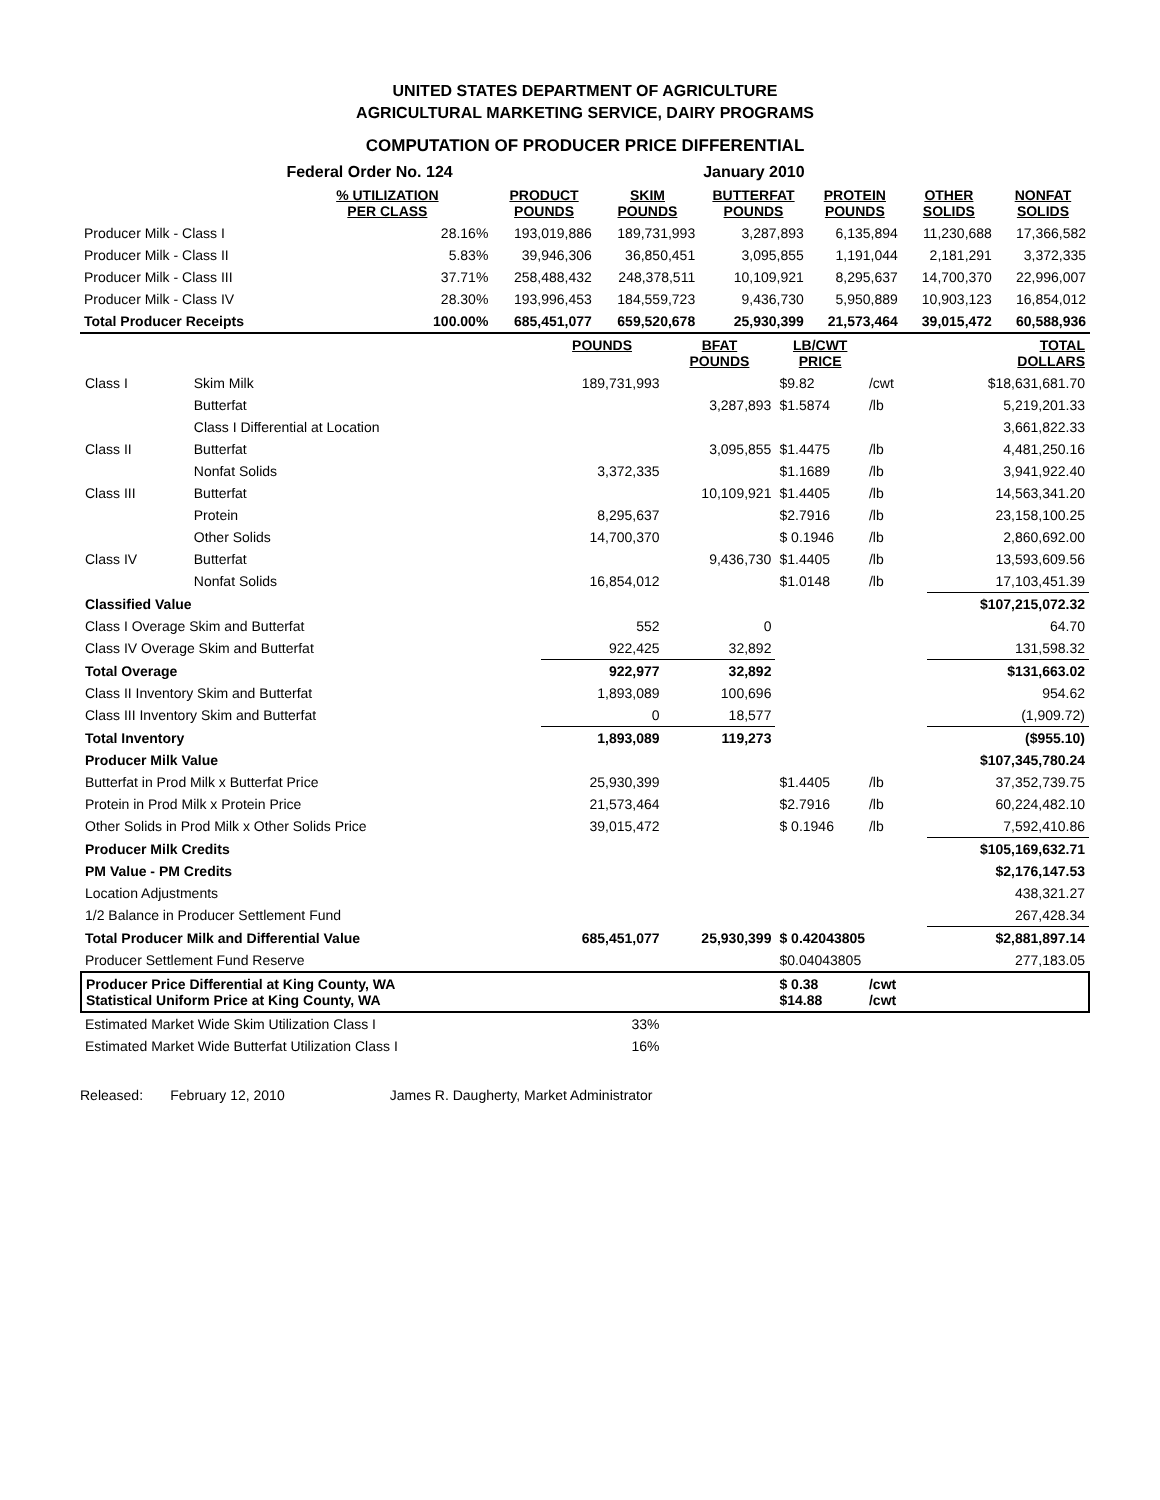UNITED STATES DEPARTMENT OF AGRICULTURE
AGRICULTURAL MARKETING SERVICE, DAIRY PROGRAMS
COMPUTATION OF PRODUCER PRICE DIFFERENTIAL
| | Federal Order No. 124 | | | January 2010 | | | |
| | % UTILIZATION PER CLASS | PRODUCT POUNDS | SKIM POUNDS | BUTTERFAT POUNDS | PROTEIN POUNDS | OTHER SOLIDS | NONFAT SOLIDS |
| Producer Milk - Class I | 28.16% | 193,019,886 | 189,731,993 | 3,287,893 | 6,135,894 | 11,230,688 | 17,366,582 |
| Producer Milk - Class II | 5.83% | 39,946,306 | 36,850,451 | 3,095,855 | 1,191,044 | 2,181,291 | 3,372,335 |
| Producer Milk - Class III | 37.71% | 258,488,432 | 248,378,511 | 10,109,921 | 8,295,637 | 14,700,370 | 22,996,007 |
| Producer Milk - Class IV | 28.30% | 193,996,453 | 184,559,723 | 9,436,730 | 5,950,889 | 10,903,123 | 16,854,012 |
| Total Producer Receipts | 100.00% | 685,451,077 | 659,520,678 | 25,930,399 | 21,573,464 | 39,015,472 | 60,588,936 |
| | | POUNDS | BFAT POUNDS | LB/CWT PRICE | | | TOTAL DOLLARS |
| Class I | Skim Milk | 189,731,993 | | $9.82 | /cwt | | $18,631,681.70 |
| | Butterfat | | 3,287,893 | $1.5874 | /lb | | 5,219,201.33 |
| | Class I Differential at Location | | | | | | 3,661,822.33 |
| Class II | Butterfat | | 3,095,855 | $1.4475 | /lb | | 4,481,250.16 |
| | Nonfat Solids | 3,372,335 | | $1.1689 | /lb | | 3,941,922.40 |
| Class III | Butterfat | | 10,109,921 | $1.4405 | /lb | | 14,563,341.20 |
| | Protein | 8,295,637 | | $2.7916 | /lb | | 23,158,100.25 |
| | Other Solids | 14,700,370 | | $ 0.1946 | /lb | | 2,860,692.00 |
| Class IV | Butterfat | | 9,436,730 | $1.4405 | /lb | | 13,593,609.56 |
| | Nonfat Solids | 16,854,012 | | $1.0148 | /lb | | 17,103,451.39 |
| Classified Value | | | | | | | $107,215,072.32 |
| Class I Overage Skim and Butterfat | | 552 | 0 | | | | 64.70 |
| Class IV Overage Skim and Butterfat | | 922,425 | 32,892 | | | | 131,598.32 |
| Total Overage | | 922,977 | 32,892 | | | | $131,663.02 |
| Class II Inventory Skim and Butterfat | | 1,893,089 | 100,696 | | | | 954.62 |
| Class III Inventory Skim and Butterfat | | 0 | 18,577 | | | | (1,909.72) |
| Total Inventory | | 1,893,089 | 119,273 | | | | ($955.10) |
| Producer Milk Value | | | | | | | $107,345,780.24 |
| Butterfat in Prod Milk x Butterfat Price | | 25,930,399 | | $1.4405 | /lb | | 37,352,739.75 |
| Protein in Prod Milk x Protein Price | | 21,573,464 | | $2.7916 | /lb | | 60,224,482.10 |
| Other Solids in Prod Milk x Other Solids Price | | 39,015,472 | | $ 0.1946 | /lb | | 7,592,410.86 |
| Producer Milk Credits | | | | | | | $105,169,632.71 |
| PM Value - PM Credits | | | | | | | $2,176,147.53 |
| Location Adjustments | | | | | | | 438,321.27 |
| 1/2 Balance in Producer Settlement Fund | | | | | | | 267,428.34 |
| Total Producer Milk and Differential Value | | 685,451,077 | 25,930,399 | $ 0.42043805 | | | $2,881,897.14 |
| Producer Settlement Fund Reserve | | | | $0.04043805 | | | 277,183.05 |
| Producer Price Differential at King County, WA Statistical Uniform Price at King County, WA | | | | $ 0.38 $14.88 | /cwt /cwt | | |
| Estimated Market Wide Skim Utilization Class I | | 33% | | | | | |
| Estimated Market Wide Butterfat Utilization Class I | | 16% | | | | | |
Released: February 12, 2010 James R. Daugherty, Market Administrator